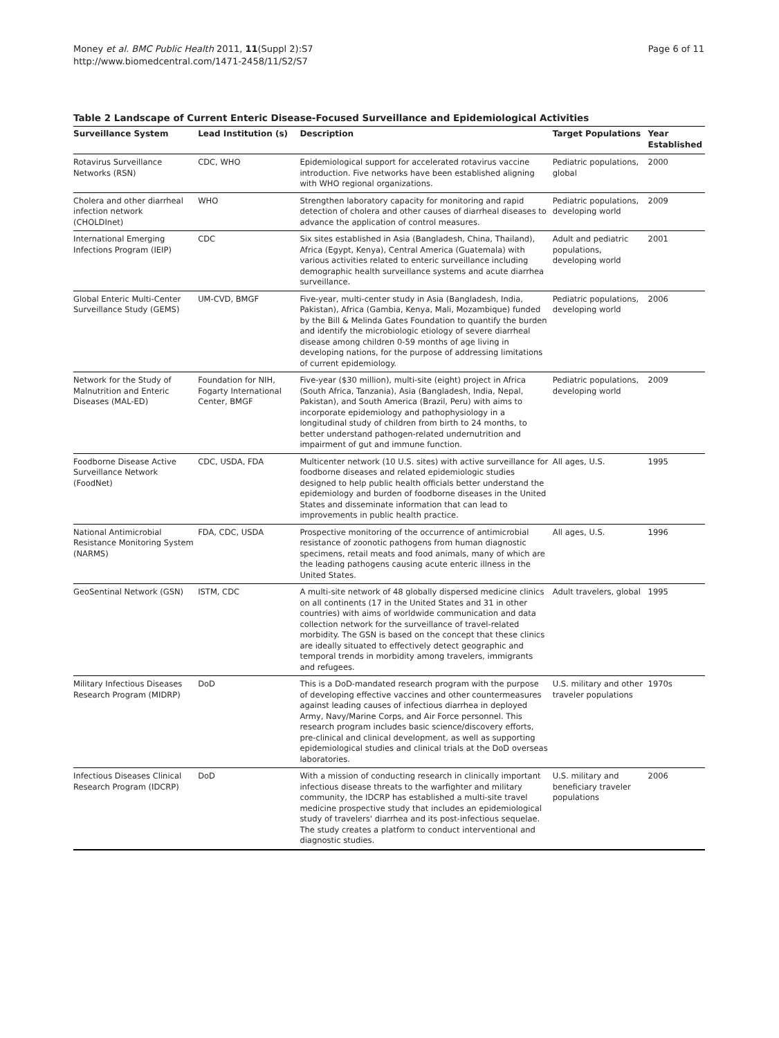Money et al. BMC Public Health 2011, 11(Suppl 2):S7
http://www.biomedcentral.com/1471-2458/11/S2/S7
Page 6 of 11
Table 2 Landscape of Current Enteric Disease-Focused Surveillance and Epidemiological Activities
| Surveillance System | Lead Institution (s) | Description | Target Populations | Year Established |
| --- | --- | --- | --- | --- |
| Rotavirus Surveillance Networks (RSN) | CDC, WHO | Epidemiological support for accelerated rotavirus vaccine introduction. Five networks have been established aligning with WHO regional organizations. | Pediatric populations, global | 2000 |
| Cholera and other diarrheal infection network (CHOLDInet) | WHO | Strengthen laboratory capacity for monitoring and rapid detection of cholera and other causes of diarrheal diseases to advance the application of control measures. | Pediatric populations, developing world | 2009 |
| International Emerging Infections Program (IEIP) | CDC | Six sites established in Asia (Bangladesh, China, Thailand), Africa (Egypt, Kenya), Central America (Guatemala) with various activities related to enteric surveillance including demographic health surveillance systems and acute diarrhea surveillance. | Adult and pediatric populations, developing world | 2001 |
| Global Enteric Multi-Center Surveillance Study (GEMS) | UM-CVD, BMGF | Five-year, multi-center study in Asia (Bangladesh, India, Pakistan), Africa (Gambia, Kenya, Mali, Mozambique) funded by the Bill & Melinda Gates Foundation to quantify the burden and identify the microbiologic etiology of severe diarrheal disease among children 0-59 months of age living in developing nations, for the purpose of addressing limitations of current epidemiology. | Pediatric populations, developing world | 2006 |
| Network for the Study of Malnutrition and Enteric Diseases (MAL-ED) | Foundation for NIH, Fogarty International Center, BMGF | Five-year ($30 million), multi-site (eight) project in Africa (South Africa, Tanzania), Asia (Bangladesh, India, Nepal, Pakistan), and South America (Brazil, Peru) with aims to incorporate epidemiology and pathophysiology in a longitudinal study of children from birth to 24 months, to better understand pathogen-related undernutrition and impairment of gut and immune function. | Pediatric populations, developing world | 2009 |
| Foodborne Disease Active Surveillance Network (FoodNet) | CDC, USDA, FDA | Multicenter network (10 U.S. sites) with active surveillance for foodborne diseases and related epidemiologic studies designed to help public health officials better understand the epidemiology and burden of foodborne diseases in the United States and disseminate information that can lead to improvements in public health practice. | All ages, U.S. | 1995 |
| National Antimicrobial Resistance Monitoring System (NARMS) | FDA, CDC, USDA | Prospective monitoring of the occurrence of antimicrobial resistance of zoonotic pathogens from human diagnostic specimens, retail meats and food animals, many of which are the leading pathogens causing acute enteric illness in the United States. | All ages, U.S. | 1996 |
| GeoSentinal Network (GSN) | ISTM, CDC | A multi-site network of 48 globally dispersed medicine clinics on all continents (17 in the United States and 31 in other countries) with aims of worldwide communication and data collection network for the surveillance of travel-related morbidity. The GSN is based on the concept that these clinics are ideally situated to effectively detect geographic and temporal trends in morbidity among travelers, immigrants and refugees. | Adult travelers, global | 1995 |
| Military Infectious Diseases Research Program (MIDRP) | DoD | This is a DoD-mandated research program with the purpose of developing effective vaccines and other countermeasures against leading causes of infectious diarrhea in deployed Army, Navy/Marine Corps, and Air Force personnel. This research program includes basic science/discovery efforts, pre-clinical and clinical development, as well as supporting epidemiological studies and clinical trials at the DoD overseas laboratories. | U.S. military and other traveler populations | 1970s |
| Infectious Diseases Clinical Research Program (IDCRP) | DoD | With a mission of conducting research in clinically important infectious disease threats to the warfighter and military community, the IDCRP has established a multi-site travel medicine prospective study that includes an epidemiological study of travelers' diarrhea and its post-infectious sequelae. The study creates a platform to conduct interventional and diagnostic studies. | U.S. military and beneficiary traveler populations | 2006 |